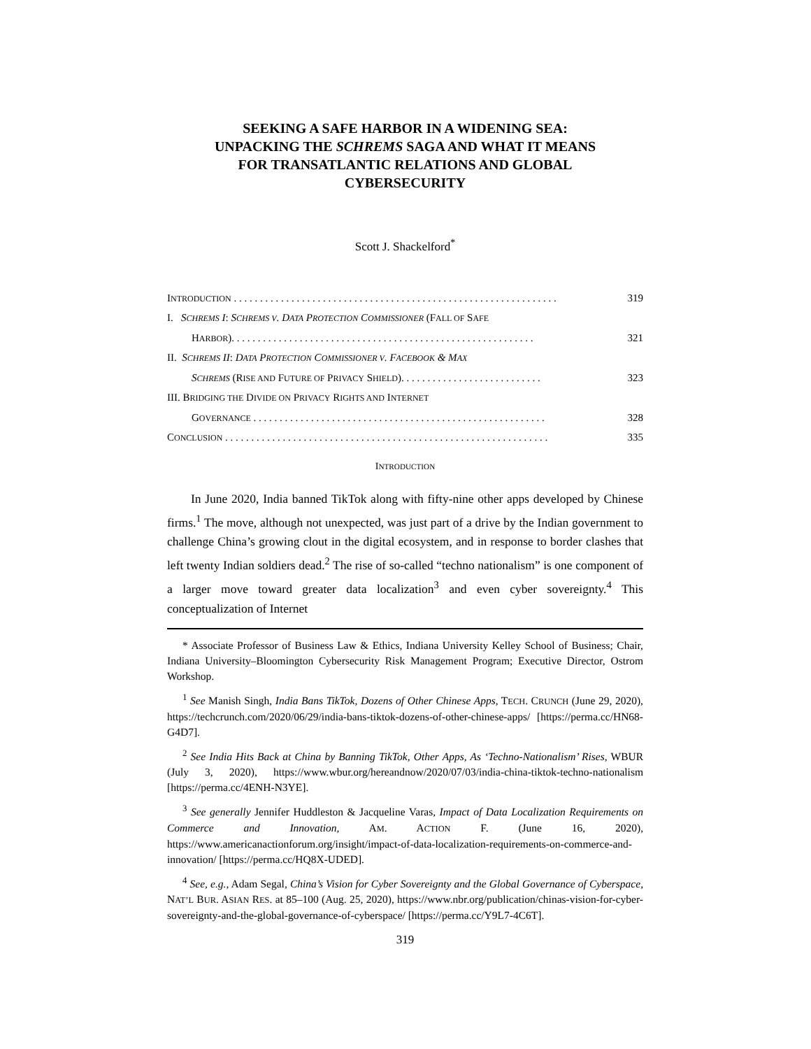SEEKING A SAFE HARBOR IN A WIDENING SEA: UNPACKING THE SCHREMS SAGA AND WHAT IT MEANS FOR TRANSATLANTIC RELATIONS AND GLOBAL CYBERSECURITY
Scott J. Shackelford<sup>*</sup>
INTRODUCTION . . . . . . . . . . . . . . . . . . . . . . . . . . . . . . . . . . . . . . . . . . . . . . . . . . . . . . . . . . . . . . 319
I. SCHREMS I: SCHREMS V. DATA PROTECTION COMMISSIONER (FALL OF SAFE
HARBOR). . . . . . . . . . . . . . . . . . . . . . . . . . . . . . . . . . . . . . . . . . . . . . . . . . . . . . . . . . 321
II. SCHREMS II: DATA PROTECTION COMMISSIONER V. FACEBOOK & MAX
SCHREMS (RISE AND FUTURE OF PRIVACY SHIELD). . . . . . . . . . . . . . . . . . . . . . . . . . . 323
III. BRIDGING THE DIVIDE ON PRIVACY RIGHTS AND INTERNET
GOVERNANCE . . . . . . . . . . . . . . . . . . . . . . . . . . . . . . . . . . . . . . . . . . . . . . . . . . . . . . . . 328
CONCLUSION . . . . . . . . . . . . . . . . . . . . . . . . . . . . . . . . . . . . . . . . . . . . . . . . . . . . . . . . . . . . . . 335
INTRODUCTION
In June 2020, India banned TikTok along with fifty-nine other apps developed by Chinese firms.<sup>1</sup> The move, although not unexpected, was just part of a drive by the Indian government to challenge China’s growing clout in the digital ecosystem, and in response to border clashes that left twenty Indian soldiers dead.<sup>2</sup> The rise of so-called “techno nationalism” is one component of a larger move toward greater data localization<sup>3</sup> and even cyber sovereignty.<sup>4</sup> This conceptualization of Internet
* Associate Professor of Business Law & Ethics, Indiana University Kelley School of Business; Chair, Indiana University–Bloomington Cybersecurity Risk Management Program; Executive Director, Ostrom Workshop.
<sup>1</sup> See Manish Singh, India Bans TikTok, Dozens of Other Chinese Apps, TECH. CRUNCH (June 29, 2020), https://techcrunch.com/2020/06/29/india-bans-tiktok-dozens-of-other-chinese-apps/ [https://perma.cc/HN68-G4D7].
<sup>2</sup> See India Hits Back at China by Banning TikTok, Other Apps, As ‘Techno-Nationalism’ Rises, WBUR (July 3, 2020), https://www.wbur.org/hereandnow/2020/07/03/india-china-tiktok-techno-nationalism [https://perma.cc/4ENH-N3YE].
<sup>3</sup> See generally Jennifer Huddleston & Jacqueline Varas, Impact of Data Localization Requirements on Commerce and Innovation, AM. ACTION F. (June 16, 2020), https://www.americanactionforum.org/insight/impact-of-data-localization-requirements-on-commerce-and-innovation/ [https://perma.cc/HQ8X-UDED].
<sup>4</sup> See, e.g., Adam Segal, China’s Vision for Cyber Sovereignty and the Global Governance of Cyberspace, NAT’L BUR. ASIAN RES. at 85–100 (Aug. 25, 2020), https://www.nbr.org/publication/chinas-vision-for-cyber-sovereignty-and-the-global-governance-of-cyberspace/ [https://perma.cc/Y9L7-4C6T].
319